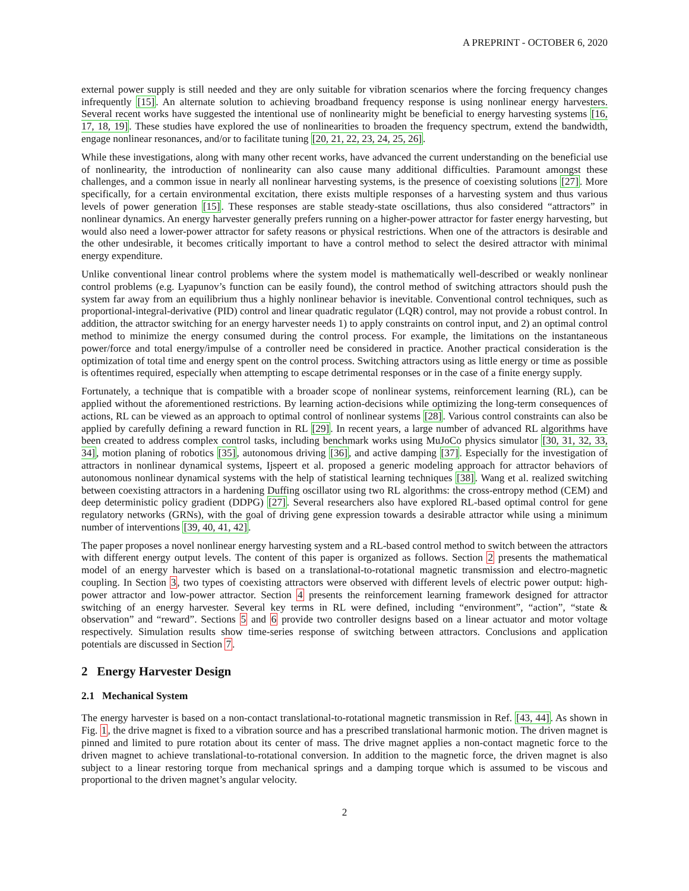A PREPRINT - OCTOBER 6, 2020
external power supply is still needed and they are only suitable for vibration scenarios where the forcing frequency changes infrequently [15]. An alternate solution to achieving broadband frequency response is using nonlinear energy harvesters. Several recent works have suggested the intentional use of nonlinearity might be beneficial to energy harvesting systems [16, 17, 18, 19]. These studies have explored the use of nonlinearities to broaden the frequency spectrum, extend the bandwidth, engage nonlinear resonances, and/or to facilitate tuning [20, 21, 22, 23, 24, 25, 26].
While these investigations, along with many other recent works, have advanced the current understanding on the beneficial use of nonlinearity, the introduction of nonlinearity can also cause many additional difficulties. Paramount amongst these challenges, and a common issue in nearly all nonlinear harvesting systems, is the presence of coexisting solutions [27]. More specifically, for a certain environmental excitation, there exists multiple responses of a harvesting system and thus various levels of power generation [15]. These responses are stable steady-state oscillations, thus also considered “attractors” in nonlinear dynamics. An energy harvester generally prefers running on a higher-power attractor for faster energy harvesting, but would also need a lower-power attractor for safety reasons or physical restrictions. When one of the attractors is desirable and the other undesirable, it becomes critically important to have a control method to select the desired attractor with minimal energy expenditure.
Unlike conventional linear control problems where the system model is mathematically well-described or weakly nonlinear control problems (e.g. Lyapunov’s function can be easily found), the control method of switching attractors should push the system far away from an equilibrium thus a highly nonlinear behavior is inevitable. Conventional control techniques, such as proportional-integral-derivative (PID) control and linear quadratic regulator (LQR) control, may not provide a robust control. In addition, the attractor switching for an energy harvester needs 1) to apply constraints on control input, and 2) an optimal control method to minimize the energy consumed during the control process. For example, the limitations on the instantaneous power/force and total energy/impulse of a controller need be considered in practice. Another practical consideration is the optimization of total time and energy spent on the control process. Switching attractors using as little energy or time as possible is oftentimes required, especially when attempting to escape detrimental responses or in the case of a finite energy supply.
Fortunately, a technique that is compatible with a broader scope of nonlinear systems, reinforcement learning (RL), can be applied without the aforementioned restrictions. By learning action-decisions while optimizing the long-term consequences of actions, RL can be viewed as an approach to optimal control of nonlinear systems [28]. Various control constraints can also be applied by carefully defining a reward function in RL [29]. In recent years, a large number of advanced RL algorithms have been created to address complex control tasks, including benchmark works using MuJoCo physics simulator [30, 31, 32, 33, 34], motion planing of robotics [35], autonomous driving [36], and active damping [37]. Especially for the investigation of attractors in nonlinear dynamical systems, Ijspeert et al. proposed a generic modeling approach for attractor behaviors of autonomous nonlinear dynamical systems with the help of statistical learning techniques [38]. Wang et al. realized switching between coexisting attractors in a hardening Duffing oscillator using two RL algorithms: the cross-entropy method (CEM) and deep deterministic policy gradient (DDPG) [27]. Several researchers also have explored RL-based optimal control for gene regulatory networks (GRNs), with the goal of driving gene expression towards a desirable attractor while using a minimum number of interventions [39, 40, 41, 42].
The paper proposes a novel nonlinear energy harvesting system and a RL-based control method to switch between the attractors with different energy output levels. The content of this paper is organized as follows. Section 2 presents the mathematical model of an energy harvester which is based on a translational-to-rotational magnetic transmission and electro-magnetic coupling. In Section 3, two types of coexisting attractors were observed with different levels of electric power output: high-power attractor and low-power attractor. Section 4 presents the reinforcement learning framework designed for attractor switching of an energy harvester. Several key terms in RL were defined, including “environment”, “action”, “state & observation” and “reward”. Sections 5 and 6 provide two controller designs based on a linear actuator and motor voltage respectively. Simulation results show time-series response of switching between attractors. Conclusions and application potentials are discussed in Section 7.
2 Energy Harvester Design
2.1 Mechanical System
The energy harvester is based on a non-contact translational-to-rotational magnetic transmission in Ref. [43, 44]. As shown in Fig. 1, the drive magnet is fixed to a vibration source and has a prescribed translational harmonic motion. The driven magnet is pinned and limited to pure rotation about its center of mass. The drive magnet applies a non-contact magnetic force to the driven magnet to achieve translational-to-rotational conversion. In addition to the magnetic force, the driven magnet is also subject to a linear restoring torque from mechanical springs and a damping torque which is assumed to be viscous and proportional to the driven magnet’s angular velocity.
2